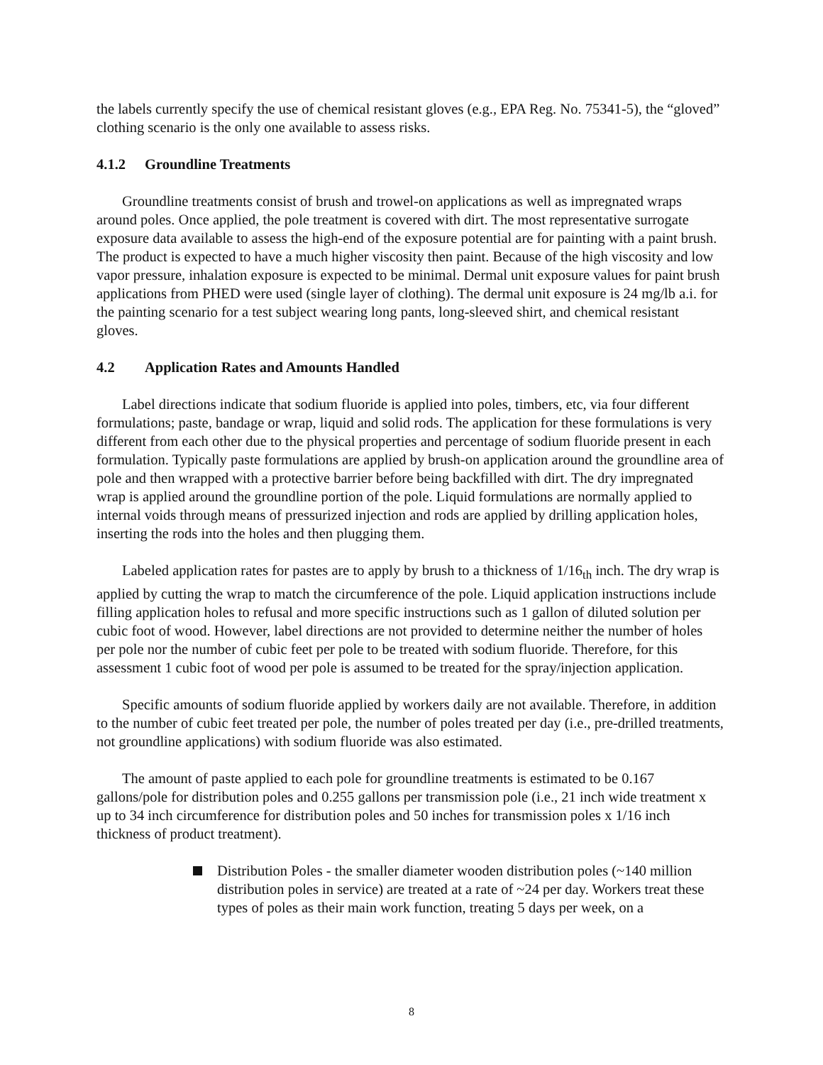the labels currently specify the use of chemical resistant gloves (e.g., EPA Reg. No. 75341-5), the “gloved” clothing scenario is the only one available to assess risks.
4.1.2 Groundline Treatments
Groundline treatments consist of brush and trowel-on applications as well as impregnated wraps around poles. Once applied, the pole treatment is covered with dirt. The most representative surrogate exposure data available to assess the high-end of the exposure potential are for painting with a paint brush. The product is expected to have a much higher viscosity then paint. Because of the high viscosity and low vapor pressure, inhalation exposure is expected to be minimal. Dermal unit exposure values for paint brush applications from PHED were used (single layer of clothing). The dermal unit exposure is 24 mg/lb a.i. for the painting scenario for a test subject wearing long pants, long-sleeved shirt, and chemical resistant gloves.
4.2 Application Rates and Amounts Handled
Label directions indicate that sodium fluoride is applied into poles, timbers, etc, via four different formulations; paste, bandage or wrap, liquid and solid rods. The application for these formulations is very different from each other due to the physical properties and percentage of sodium fluoride present in each formulation. Typically paste formulations are applied by brush-on application around the groundline area of pole and then wrapped with a protective barrier before being backfilled with dirt. The dry impregnated wrap is applied around the groundline portion of the pole. Liquid formulations are normally applied to internal voids through means of pressurized injection and rods are applied by drilling application holes, inserting the rods into the holes and then plugging them.
Labeled application rates for pastes are to apply by brush to a thickness of 1/16<sub>th</sub> inch. The dry wrap is applied by cutting the wrap to match the circumference of the pole. Liquid application instructions include filling application holes to refusal and more specific instructions such as 1 gallon of diluted solution per cubic foot of wood. However, label directions are not provided to determine neither the number of holes per pole nor the number of cubic feet per pole to be treated with sodium fluoride. Therefore, for this assessment 1 cubic foot of wood per pole is assumed to be treated for the spray/injection application.
Specific amounts of sodium fluoride applied by workers daily are not available. Therefore, in addition to the number of cubic feet treated per pole, the number of poles treated per day (i.e., pre-drilled treatments, not groundline applications) with sodium fluoride was also estimated.
The amount of paste applied to each pole for groundline treatments is estimated to be 0.167 gallons/pole for distribution poles and 0.255 gallons per transmission pole (i.e., 21 inch wide treatment x up to 34 inch circumference for distribution poles and 50 inches for transmission poles x 1/16 inch thickness of product treatment).
Distribution Poles - the smaller diameter wooden distribution poles (~140 million distribution poles in service) are treated at a rate of ~24 per day. Workers treat these types of poles as their main work function, treating 5 days per week, on a
8